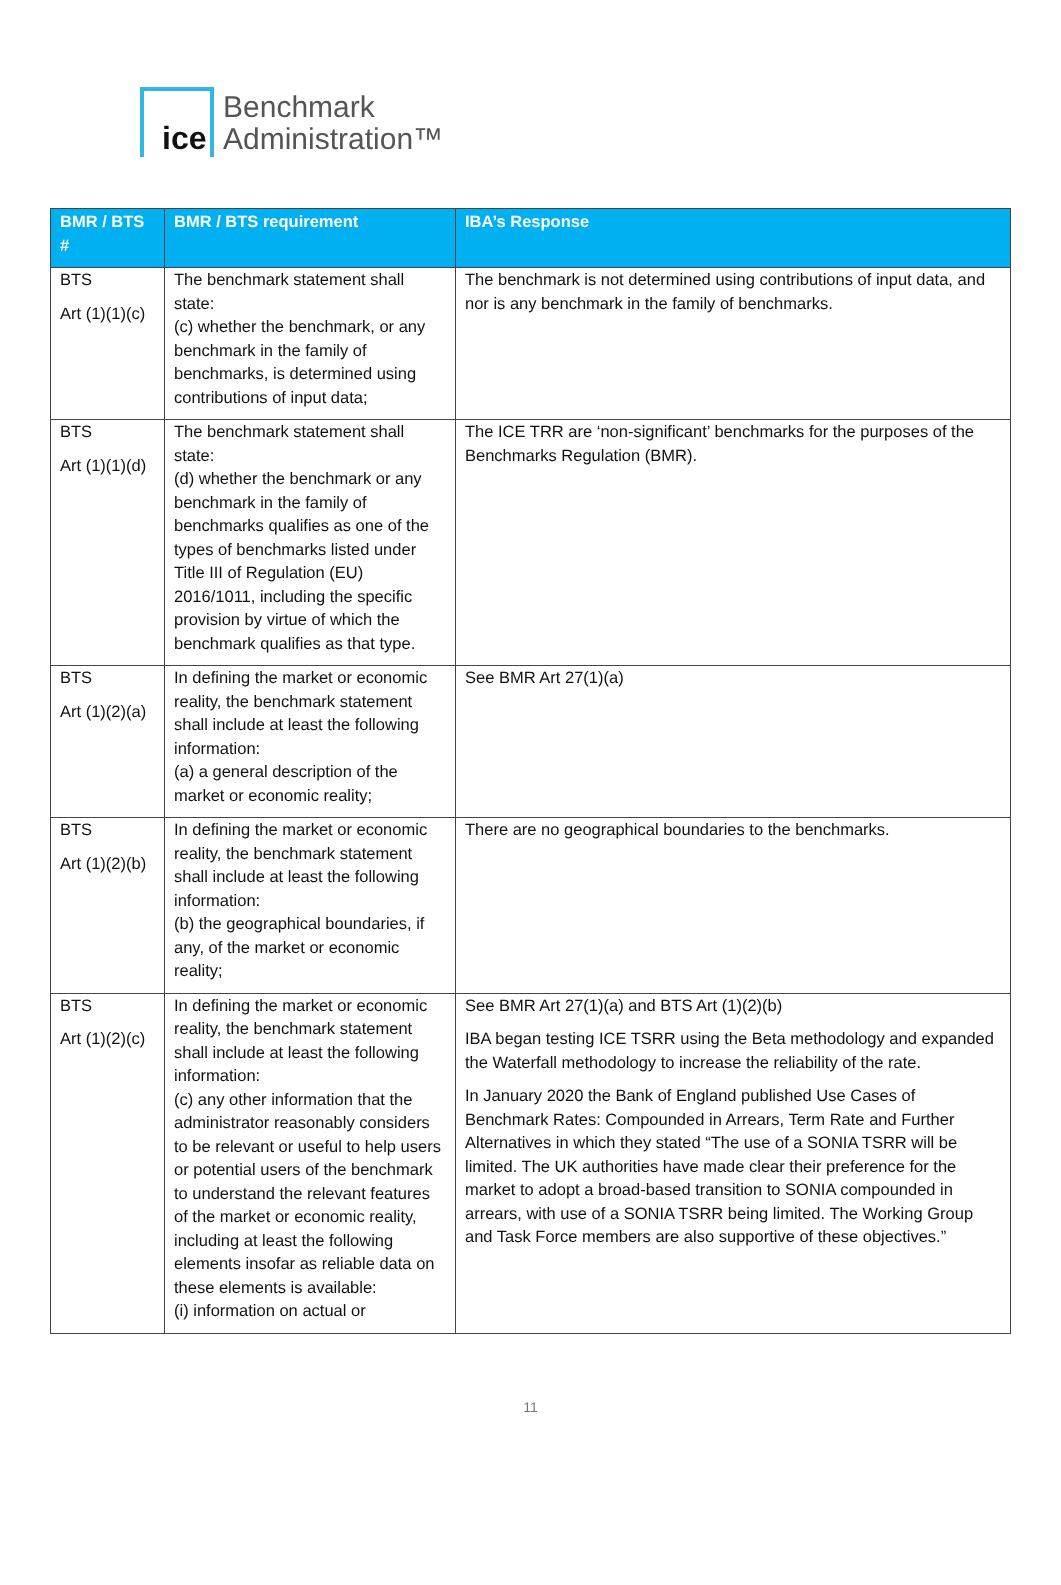ice
Benchmark
Administration™
| BMR / BTS # | BMR / BTS requirement | IBA’s Response |
| --- | --- | --- |
| BTS Art (1)(1)(c) | The benchmark statement shall state: (c) whether the benchmark, or any benchmark in the family of benchmarks, is determined using contributions of input data; | The benchmark is not determined using contributions of input data, and nor is any benchmark in the family of benchmarks. |
| BTS Art (1)(1)(d) | The benchmark statement shall state: (d) whether the benchmark or any benchmark in the family of benchmarks qualifies as one of the types of benchmarks listed under Title III of Regulation (EU) 2016/1011, including the specific provision by virtue of which the benchmark qualifies as that type. | The ICE TRR are ‘non-significant’ benchmarks for the purposes of the Benchmarks Regulation (BMR). |
| BTS Art (1)(2)(a) | In defining the market or economic reality, the benchmark statement shall include at least the following information: (a) a general description of the market or economic reality; | See BMR Art 27(1)(a) |
| BTS Art (1)(2)(b) | In defining the market or economic reality, the benchmark statement shall include at least the following information: (b) the geographical boundaries, if any, of the market or economic reality; | There are no geographical boundaries to the benchmarks. |
| BTS Art (1)(2)(c) | In defining the market or economic reality, the benchmark statement shall include at least the following information: (c) any other information that the administrator reasonably considers to be relevant or useful to help users or potential users of the benchmark to understand the relevant features of the market or economic reality, including at least the following elements insofar as reliable data on these elements is available: (i) information on actual or | See BMR Art 27(1)(a) and BTS Art (1)(2)(b) IBA began testing ICE TSRR using the Beta methodology and expanded the Waterfall methodology to increase the reliability of the rate. In January 2020 the Bank of England published Use Cases of Benchmark Rates: Compounded in Arrears, Term Rate and Further Alternatives in which they stated “The use of a SONIA TSRR will be limited. The UK authorities have made clear their preference for the market to adopt a broad-based transition to SONIA compounded in arrears, with use of a SONIA TSRR being limited. The Working Group and Task Force members are also supportive of these objectives.” |
11